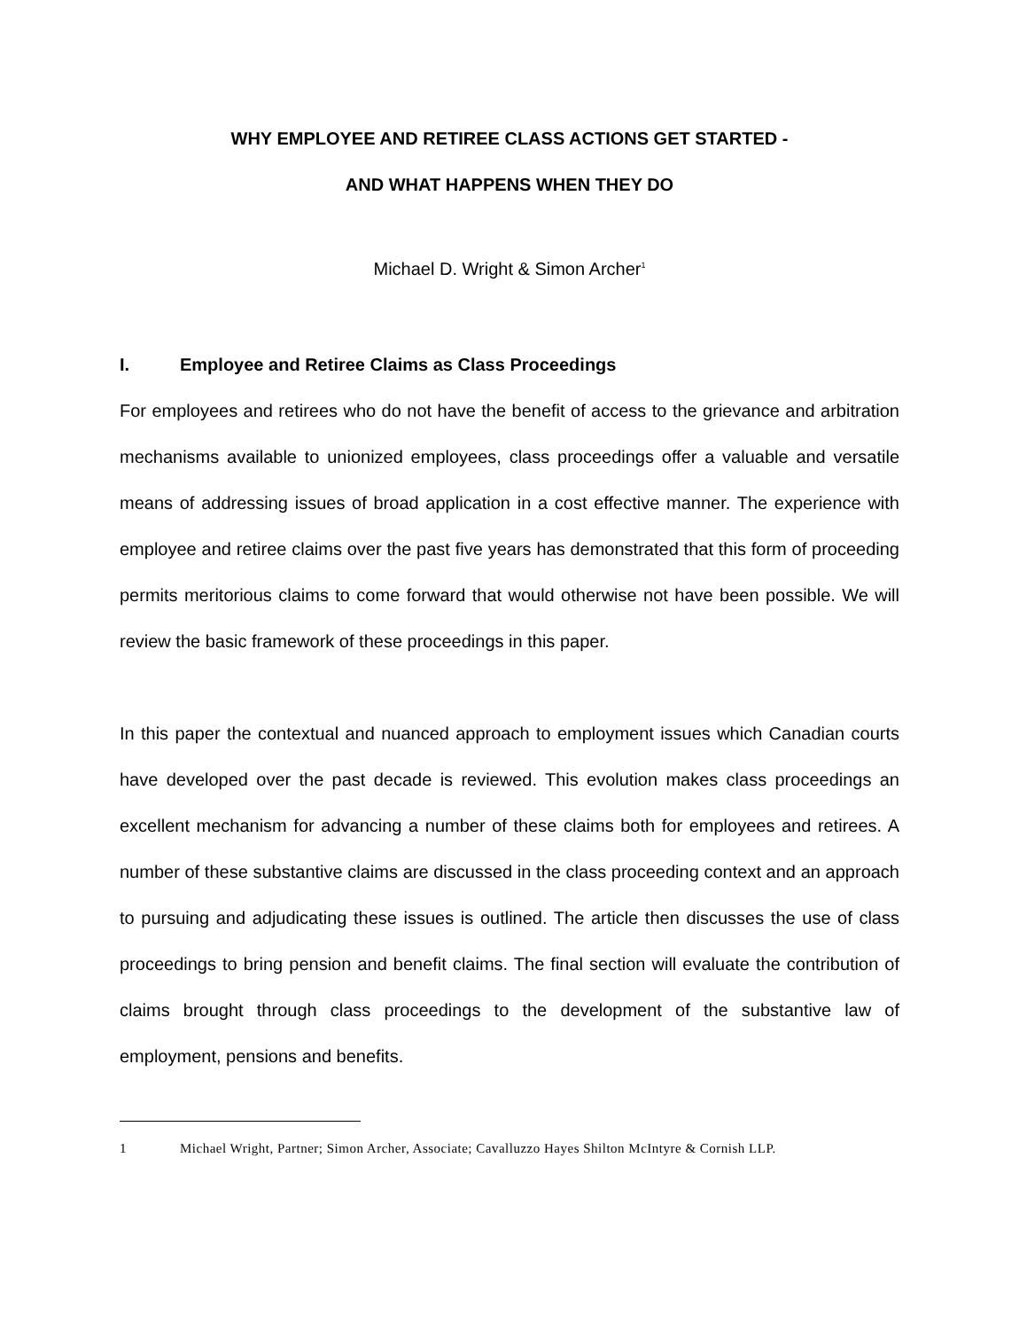WHY EMPLOYEE AND RETIREE CLASS ACTIONS GET STARTED -
AND WHAT HAPPENS WHEN THEY DO
Michael D. Wright & Simon Archer<sup>1</sup>
I. Employee and Retiree Claims as Class Proceedings
For employees and retirees who do not have the benefit of access to the grievance and arbitration mechanisms available to unionized employees, class proceedings offer a valuable and versatile means of addressing issues of broad application in a cost effective manner. The experience with employee and retiree claims over the past five years has demonstrated that this form of proceeding permits meritorious claims to come forward that would otherwise not have been possible. We will review the basic framework of these proceedings in this paper.
In this paper the contextual and nuanced approach to employment issues which Canadian courts have developed over the past decade is reviewed. This evolution makes class proceedings an excellent mechanism for advancing a number of these claims both for employees and retirees. A number of these substantive claims are discussed in the class proceeding context and an approach to pursuing and adjudicating these issues is outlined. The article then discusses the use of class proceedings to bring pension and benefit claims. The final section will evaluate the contribution of claims brought through class proceedings to the development of the substantive law of employment, pensions and benefits.
1 Michael Wright, Partner; Simon Archer, Associate; Cavalluzzo Hayes Shilton McIntyre & Cornish LLP.